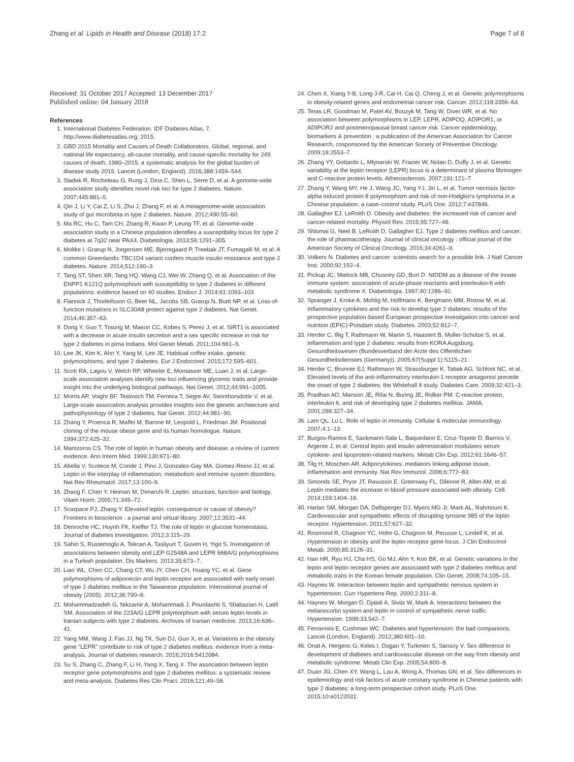Zhang et al. Lipids in Health and Disease (2018) 17:2 Page 7 of 8
Received: 31 October 2017 Accepted: 13 December 2017
Published online: 04 January 2018
References
1. International Diabetes Federation. IDF Diabetes Atlas, 7. http://www.diabetesatlas.org; 2015.
2. GBD 2015 Mortality and Causes of Death Collaborators. Global, regional, and national life expectancy, all-cause mortality, and cause-specific mortality for 249 causes of death, 1980–2015: a systematic analysis for the global burden of disease study 2015. Lancet (London, England). 2016;388:1459–544.
3. Sladek R, Rocheleau G, Rung J, Dina C, Shen L, Serre D, et al. A genome-wide association study identifies novel risk loci for type 2 diabetes. Nature. 2007;445:881–5.
4. Qin J, Li Y, Cai Z, Li S, Zhu J, Zhang F, et al. A metagenome-wide association study of gut microbiota in type 2 diabetes. Nature. 2012;490:55–60.
5. Ma RC, Hu C, Tam CH, Zhang R, Kwan P, Leung TF, et al. Genome-wide association study in a Chinese population identifies a susceptibility locus for type 2 diabetes at 7q32 near PAX4. Diabetologia. 2013;56:1291–305.
6. Moltke I, Grarup N, Jorgensen ME, Bjerregaard P, Treebak JT, Fumagalli M, et al. A common Greenlandic TBC1D4 variant confers muscle insulin resistance and type 2 diabetes. Nature. 2014;512:190–3.
7. Tang ST, Shen XR, Tang HQ, Wang CJ, Wei W, Zhang Q, et al. Association of the ENPP1 K121Q polymorphism with susceptibility to type 2 diabetes in different populations: evidence based on 40 studies. Endocr J. 2014;61:1093–103.
8. Flannick J, Thorleifsson G, Beer NL, Jacobs SB, Grarup N, Burtt NP, et al. Loss-of-function mutations in SLC30A8 protect against type 2 diabetes. Nat Genet. 2014;46:357–63.
9. Dong Y, Guo T, Traurig M, Mason CC, Kobes S, Perez J, et al. SIRT1 is associated with a decrease in acute insulin secretion and a sex specific increase in risk for type 2 diabetes in pima Indians. Mol Genet Metab. 2011;104:661–5.
10. Lee JK, Kim K, Ahn Y, Yang M, Lee JE. Habitual coffee intake, genetic polymorphisms, and type 2 diabetes. Eur J Endocrinol. 2015;172:595–601.
11. Scott RA, Lagou V, Welch RP, Wheeler E, Montasser ME, Luan J, et al. Large-scale association analyses identify new loci influencing glycemic traits and provide insight into the underlying biological pathways. Nat Genet. 2012;44:991–1005.
12. Morris AP, Voight BF, Teslovich TM, Ferreira T, Segre AV, Steinthorsdottir V, et al. Large-scale association analysis provides insights into the genetic architecture and pathophysiology of type 2 diabetes. Nat Genet. 2012;44:981–90.
13. Zhang Y, Proenca R, Maffei M, Barone M, Leopold L, Friedman JM. Positional cloning of the mouse obese gene and its human homologue. Nature. 1994;372:425–32.
14. Mantzoros CS. The role of leptin in human obesity and disease: a review of current evidence. Ann Intern Med. 1999;130:671–80.
15. Abella V, Scotece M, Conde J, Pino J, Gonzalez-Gay MA, Gomez-Reino JJ, et al. Leptin in the interplay of inflammation, metabolism and immune system disorders. Nat Rev Rheumatol. 2017;13:100–9.
16. Zhang F, Chen Y, Heiman M, Dimarchi R. Leptin: structure, function and biology. Vitam Horm. 2005;71:345–72.
17. Scarpace PJ, Zhang Y. Elevated leptin: consequence or cause of obesity? Frontiers in bioscience : a journal and virtual library. 2007;12:3531–44.
18. Denroche HC, Huynh FK, Kieffer TJ. The role of leptin in glucose homeostasis. Journal of diabetes investigation. 2012;3:115–29.
19. Sahin S, Rustemoglu A, Tekcan A, Tasliyurt T, Guven H, Yigit S. Investigation of associations between obesity and LEP G2548A and LEPR 668A/G polymorphisms in a Turkish population. Dis Markers. 2013;35:673–7.
20. Liao WL, Chen CC, Chang CT, Wu JY, Chen CH, Huang YC, et al. Gene polymorphisms of adiponectin and leptin receptor are associated with early onset of type 2 diabetes mellitus in the Taiwanese population. International journal of obesity (2005). 2012;36:790–6.
21. Mohammadzadeh G, Nikzamir A, Mohammadi J, Pourdashti S, Shabazian H, Latifi SM. Association of the 223A/G LEPR polymorphism with serum leptin levels in Iranian subjects with type 2 diabetes. Archives of Iranian medicine. 2013;16:636–41.
22. Yang MM, Wang J, Fan JJ, Ng TK, Sun DJ, Guo X, et al. Variations in the obesity gene "LEPR" contribute to risk of type 2 diabetes mellitus: evidence from a meta-analysis. Journal of diabetes research. 2016;2016:5412084.
23. Su S, Zhang C, Zhang F, Li H, Yang X, Tang X. The association between leptin receptor gene polymorphisms and type 2 diabetes mellitus: a systematic review and meta-analysis. Diabetes Res Clin Pract. 2016;121:49–58.
24. Chen X, Xiang Y-B, Long J-R, Cai H, Cai Q, Cheng J, et al. Genetic polymorphisms in obesity-related genes and endometrial cancer risk. Cancer. 2012;118:3356–64.
25. Teras LR, Goodman M, Patel AV, Bouzyk M, Tang W, Diver WR, et al. No association between polymorphisms in LEP, LEPR, ADIPOQ, ADIPOR1, or ADIPOR2 and postmenopausal breast cancer risk. Cancer epidemiology, biomarkers & prevention : a publication of the American Association for Cancer Research, cosponsored by the American Society of Preventive Oncology. 2009;18:2553–7.
26. Zhang YY, Gottardo L, Mlynarski W, Frazier W, Nolan D, Duffy J, et al. Genetic variability at the leptin receptor (LEPR) locus is a determinant of plasma fibrinogen and C-reactive protein levels. Atherosclerosis. 2007;191:121–7.
27. Zhang Y, Wang MY, He J, Wang JC, Yang YJ, Jin L, et al. Tumor necrosis factor-alpha induced protein 8 polymorphism and risk of non-Hodgkin's lymphoma in a Chinese population: a case–control study. PLoS One. 2012;7:e37846.
28. Gallagher EJ, LeRoith D. Obesity and diabetes: the increased risk of cancer and cancer-related mortality. Physiol Rev. 2015;95:727–48.
29. Shlomai G, Neel B, LeRoith D, Gallagher EJ. Type 2 diabetes mellitus and cancer: the role of pharmacotherapy. Journal of clinical oncology : official journal of the American Society of Clinical Oncology. 2016;34:4261–9.
30. Volkers N. Diabetes and cancer: scientists search for a possible link. J Natl Cancer Inst. 2000;92:192–4.
31. Pickup JC, Mattock MB, Chusney GD, Burt D. NIDDM as a disease of the innate immune system: association of acute-phase reactants and interleukin-6 with metabolic syndrome X. Diabetologia. 1997;40:1286–92.
32. Spranger J, Kroke A, Mohlig M, Hoffmann K, Bergmann MM, Ristow M, et al. Inflammatory cytokines and the risk to develop type 2 diabetes: results of the prospective population-based European prospective investigation into cancer and nutrition (EPIC)-Potsdam study. Diabetes. 2003;52:812–7.
33. Herder C, Illig T, Rathmann W, Martin S, Haastert B, Muller-Scholze S, et al. Inflammation and type 2 diabetes: results from KORA Augsburg. Gesundheitswesen (Bundesverband der Arzte des Offentlichen Gesundheitsdienstes (Germany)). 2005;67(Suppl 1):S115–21.
34. Herder C, Brunner EJ, Rathmann W, Strassburger K, Tabak AG, Schloot NC, et al. Elevated levels of the anti-inflammatory interleukin-1 receptor antagonist precede the onset of type 2 diabetes: the Whitehall II study. Diabetes Care. 2009;32:421–3.
35. Pradhan AD, Manson JE, Rifai N, Buring JE, Ridker PM. C-reactive protein, interleukin 6, and risk of developing type 2 diabetes mellitus. JAMA. 2001;286:327–34.
36. Lam QL, Lu L. Role of leptin in immunity. Cellular & molecular immunology. 2007;4:1–13.
37. Burgos-Ramos E, Sackmann-Sala L, Baquedano E, Cruz-Topete D, Barrios V, Argente J, et al. Central leptin and insulin administration modulates serum cytokine- and lipoprotein-related markers. Metab Clin Exp. 2012;61:1646–57.
38. Tilg H, Moschen AR. Adipocytokines: mediators linking adipose tissue, inflammation and immunity. Nat Rev Immunol. 2006;6:772–83.
39. Simonds SE, Pryor JT, Ravussin E, Greenway FL, Dileone R, Allen AM, et al. Leptin mediates the increase in blood pressure associated with obesity. Cell. 2014;159:1404–16.
40. Harlan SM, Morgan DA, Dellsperger DJ, Myers MG Jr, Mark AL, Rahmouni K. Cardiovascular and sympathetic effects of disrupting tyrosine 985 of the leptin receptor. Hypertension. 2011;57:627–32.
41. Rosmond R, Chagnon YC, Holm G, Chagnon M, Perusse L, Lindell K, et al. Hypertension in obesity and the leptin receptor gene locus. J Clin Endocrinol Metab. 2000;85:3126–31.
42. Han HR, Ryu HJ, Cha HS, Go MJ, Ahn Y, Koo BK, et al. Genetic variations in the leptin and leptin receptor genes are associated with type 2 diabetes mellitus and metabolic traits in the Korean female population. Clin Genet. 2008;74:105–15.
43. Haynes W. Interaction between leptin and sympathetic nervous system in hypertension. Curr Hypertens Rep. 2000;2:311–8.
44. Haynes W, Morgan D, Djalali A, Sivitz W, Mark A. Interactions between the melanocortin system and leptin in control of sympathetic nerve traffic. Hypertension. 1999;33:542–7.
45. Ferrannini E, Cushman WC. Diabetes and hypertension: the bad companions. Lancet (London, England). 2012;380:601–10.
46. Onat A, Hergenc G, Keles I, Dogan Y, Turkmen S, Sansoy V. Sex difference in development of diabetes and cardiovascular disease on the way from obesity and metabolic syndrome. Metab Clin Exp. 2005;54:800–8.
47. Duan JG, Chen XY, Wang L, Lau A, Wong A, Thomas GN, et al. Sex differences in epidemiology and risk factors of acute coronary syndrome in Chinese patients with type 2 diabetes: a long-term prospective cohort study. PLoS One. 2015;10:e0122031.